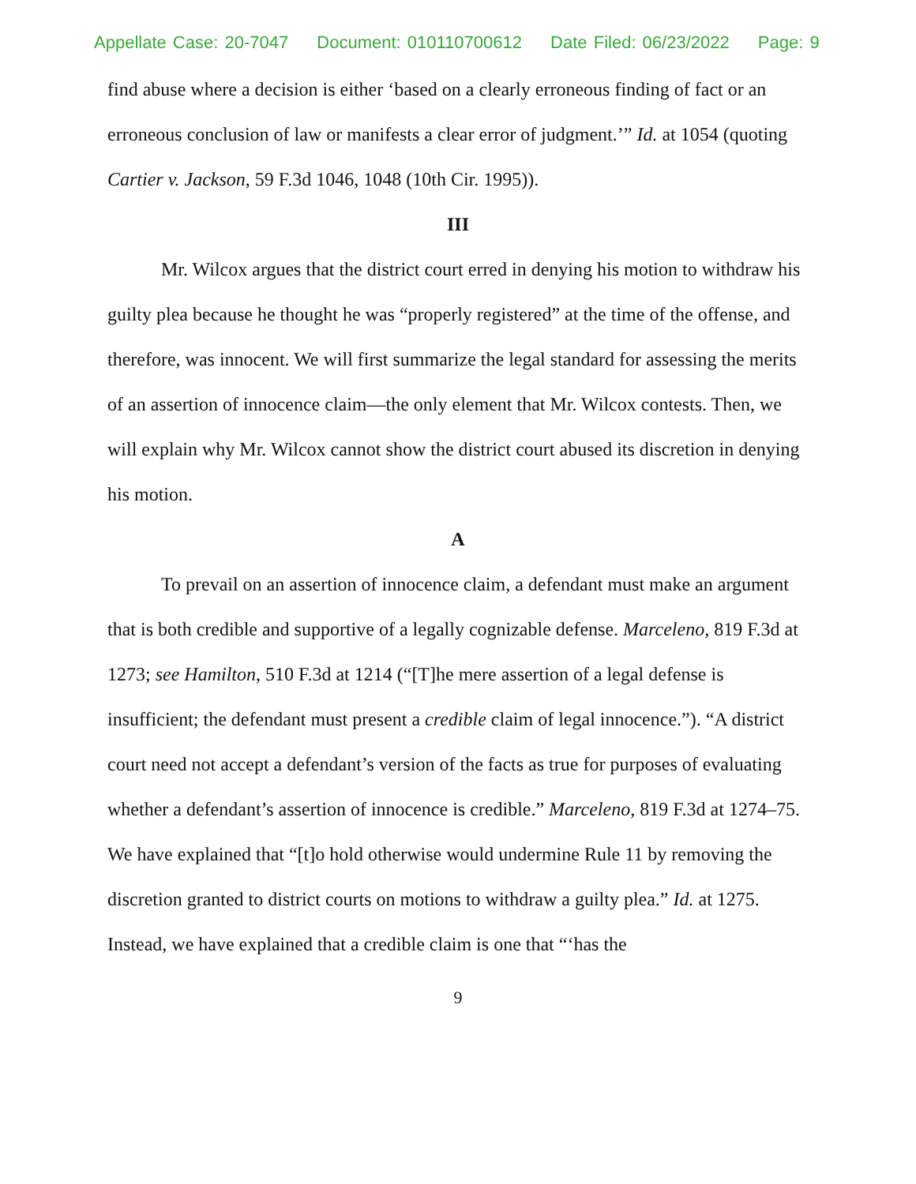Appellate Case: 20-7047 Document: 010110700612 Date Filed: 06/23/2022 Page: 9
find abuse where a decision is either ‘based on a clearly erroneous finding of fact or an erroneous conclusion of law or manifests a clear error of judgment.’” Id. at 1054 (quoting Cartier v. Jackson, 59 F.3d 1046, 1048 (10th Cir. 1995)).
III
Mr. Wilcox argues that the district court erred in denying his motion to withdraw his guilty plea because he thought he was “properly registered” at the time of the offense, and therefore, was innocent. We will first summarize the legal standard for assessing the merits of an assertion of innocence claim—the only element that Mr. Wilcox contests. Then, we will explain why Mr. Wilcox cannot show the district court abused its discretion in denying his motion.
A
To prevail on an assertion of innocence claim, a defendant must make an argument that is both credible and supportive of a legally cognizable defense. Marceleno, 819 F.3d at 1273; see Hamilton, 510 F.3d at 1214 (“[T]he mere assertion of a legal defense is insufficient; the defendant must present a credible claim of legal innocence.”). “A district court need not accept a defendant’s version of the facts as true for purposes of evaluating whether a defendant’s assertion of innocence is credible.” Marceleno, 819 F.3d at 1274–75. We have explained that “[t]o hold otherwise would undermine Rule 11 by removing the discretion granted to district courts on motions to withdraw a guilty plea.” Id. at 1275. Instead, we have explained that a credible claim is one that “‘has the
9